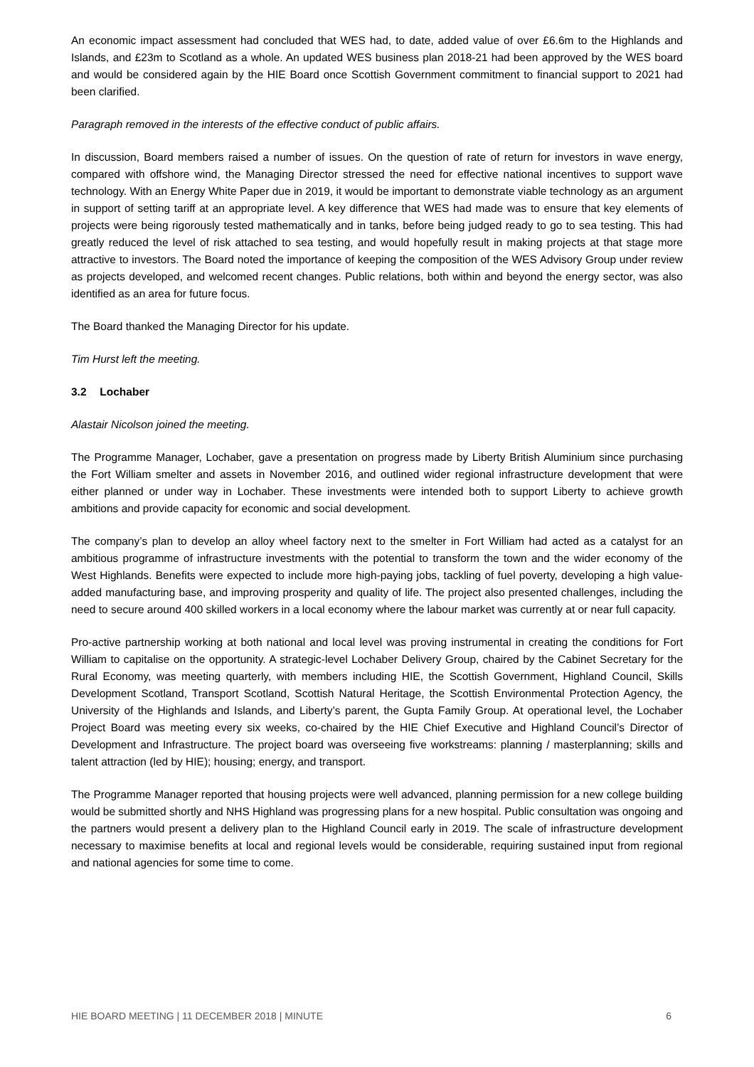An economic impact assessment had concluded that WES had, to date, added value of over £6.6m to the Highlands and Islands, and £23m to Scotland as a whole. An updated WES business plan 2018-21 had been approved by the WES board and would be considered again by the HIE Board once Scottish Government commitment to financial support to 2021 had been clarified.
Paragraph removed in the interests of the effective conduct of public affairs.
In discussion, Board members raised a number of issues. On the question of rate of return for investors in wave energy, compared with offshore wind, the Managing Director stressed the need for effective national incentives to support wave technology. With an Energy White Paper due in 2019, it would be important to demonstrate viable technology as an argument in support of setting tariff at an appropriate level. A key difference that WES had made was to ensure that key elements of projects were being rigorously tested mathematically and in tanks, before being judged ready to go to sea testing. This had greatly reduced the level of risk attached to sea testing, and would hopefully result in making projects at that stage more attractive to investors. The Board noted the importance of keeping the composition of the WES Advisory Group under review as projects developed, and welcomed recent changes. Public relations, both within and beyond the energy sector, was also identified as an area for future focus.
The Board thanked the Managing Director for his update.
Tim Hurst left the meeting.
3.2 Lochaber
Alastair Nicolson joined the meeting.
The Programme Manager, Lochaber, gave a presentation on progress made by Liberty British Aluminium since purchasing the Fort William smelter and assets in November 2016, and outlined wider regional infrastructure development that were either planned or under way in Lochaber. These investments were intended both to support Liberty to achieve growth ambitions and provide capacity for economic and social development.
The company’s plan to develop an alloy wheel factory next to the smelter in Fort William had acted as a catalyst for an ambitious programme of infrastructure investments with the potential to transform the town and the wider economy of the West Highlands. Benefits were expected to include more high-paying jobs, tackling of fuel poverty, developing a high value-added manufacturing base, and improving prosperity and quality of life. The project also presented challenges, including the need to secure around 400 skilled workers in a local economy where the labour market was currently at or near full capacity.
Pro-active partnership working at both national and local level was proving instrumental in creating the conditions for Fort William to capitalise on the opportunity. A strategic-level Lochaber Delivery Group, chaired by the Cabinet Secretary for the Rural Economy, was meeting quarterly, with members including HIE, the Scottish Government, Highland Council, Skills Development Scotland, Transport Scotland, Scottish Natural Heritage, the Scottish Environmental Protection Agency, the University of the Highlands and Islands, and Liberty’s parent, the Gupta Family Group. At operational level, the Lochaber Project Board was meeting every six weeks, co-chaired by the HIE Chief Executive and Highland Council’s Director of Development and Infrastructure. The project board was overseeing five workstreams: planning / masterplanning; skills and talent attraction (led by HIE); housing; energy, and transport.
The Programme Manager reported that housing projects were well advanced, planning permission for a new college building would be submitted shortly and NHS Highland was progressing plans for a new hospital. Public consultation was ongoing and the partners would present a delivery plan to the Highland Council early in 2019. The scale of infrastructure development necessary to maximise benefits at local and regional levels would be considerable, requiring sustained input from regional and national agencies for some time to come.
HIE BOARD MEETING | 11 DECEMBER 2018 | MINUTE 6